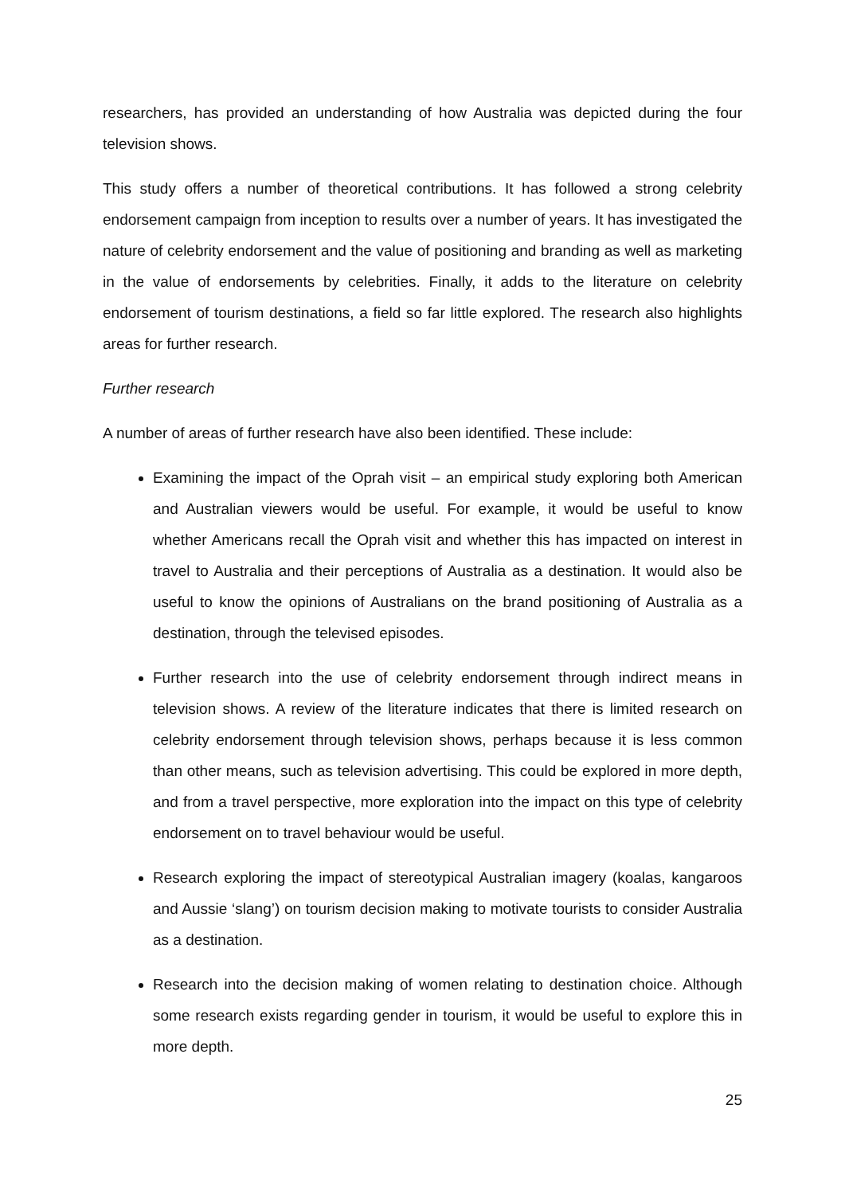researchers, has provided an understanding of how Australia was depicted during the four television shows.
This study offers a number of theoretical contributions. It has followed a strong celebrity endorsement campaign from inception to results over a number of years. It has investigated the nature of celebrity endorsement and the value of positioning and branding as well as marketing in the value of endorsements by celebrities. Finally, it adds to the literature on celebrity endorsement of tourism destinations, a field so far little explored. The research also highlights areas for further research.
Further research
A number of areas of further research have also been identified. These include:
Examining the impact of the Oprah visit – an empirical study exploring both American and Australian viewers would be useful. For example, it would be useful to know whether Americans recall the Oprah visit and whether this has impacted on interest in travel to Australia and their perceptions of Australia as a destination. It would also be useful to know the opinions of Australians on the brand positioning of Australia as a destination, through the televised episodes.
Further research into the use of celebrity endorsement through indirect means in television shows. A review of the literature indicates that there is limited research on celebrity endorsement through television shows, perhaps because it is less common than other means, such as television advertising. This could be explored in more depth, and from a travel perspective, more exploration into the impact on this type of celebrity endorsement on to travel behaviour would be useful.
Research exploring the impact of stereotypical Australian imagery (koalas, kangaroos and Aussie ‘slang’) on tourism decision making to motivate tourists to consider Australia as a destination.
Research into the decision making of women relating to destination choice. Although some research exists regarding gender in tourism, it would be useful to explore this in more depth.
25